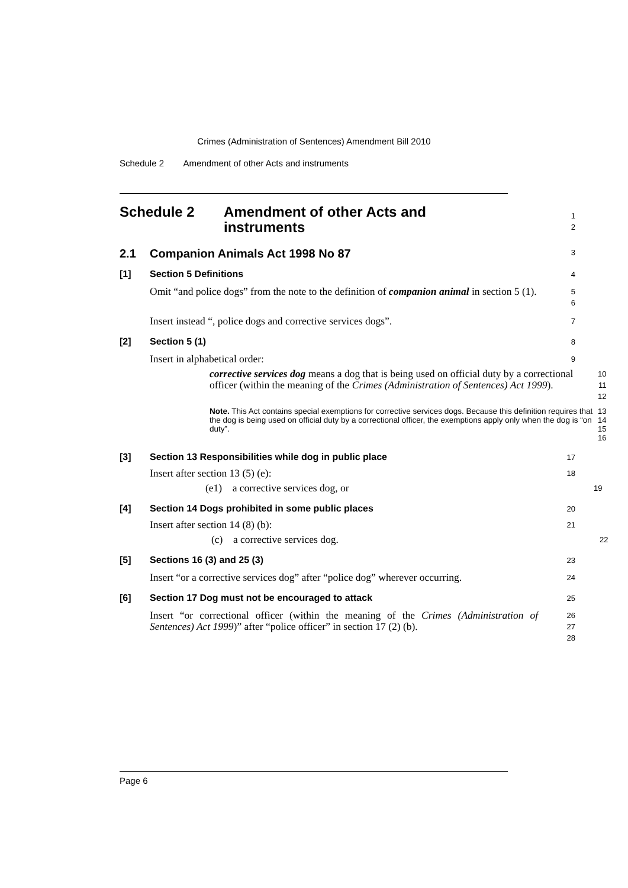Crimes (Administration of Sentences) Amendment Bill 2010
Schedule 2 Amendment of other Acts and instruments
Schedule 2 Amendment of other Acts and
instruments
1
2
2.1 Companion Animals Act 1998 No 87
3
[1] Section 5 Definitions
4
Omit “and police dogs” from the note to the definition of companion animal in section 5 (1).
5
6
Insert instead “, police dogs and corrective services dogs”.
7
[2] Section 5 (1)
8
Insert in alphabetical order:
9
corrective services dog means a dog that is being used on official duty by a correctional officer (within the meaning of the Crimes (Administration of Sentences) Act 1999).
10
11
12
Note. This Act contains special exemptions for corrective services dogs. Because this definition requires that the dog is being used on official duty by a correctional officer, the exemptions apply only when the dog is “on duty”.
13
14
15
16
[3] Section 13 Responsibilities while dog in public place
17
Insert after section 13 (5) (e):
18
(e1) a corrective services dog, or
19
[4] Section 14 Dogs prohibited in some public places
20
Insert after section 14 (8) (b):
21
(c) a corrective services dog.
22
[5] Sections 16 (3) and 25 (3)
23
Insert “or a corrective services dog” after “police dog” wherever occurring.
24
[6] Section 17 Dog must not be encouraged to attack
25
Insert “or correctional officer (within the meaning of the Crimes (Administration of Sentences) Act 1999)” after “police officer” in section 17 (2) (b).
26
27
28
Page 6